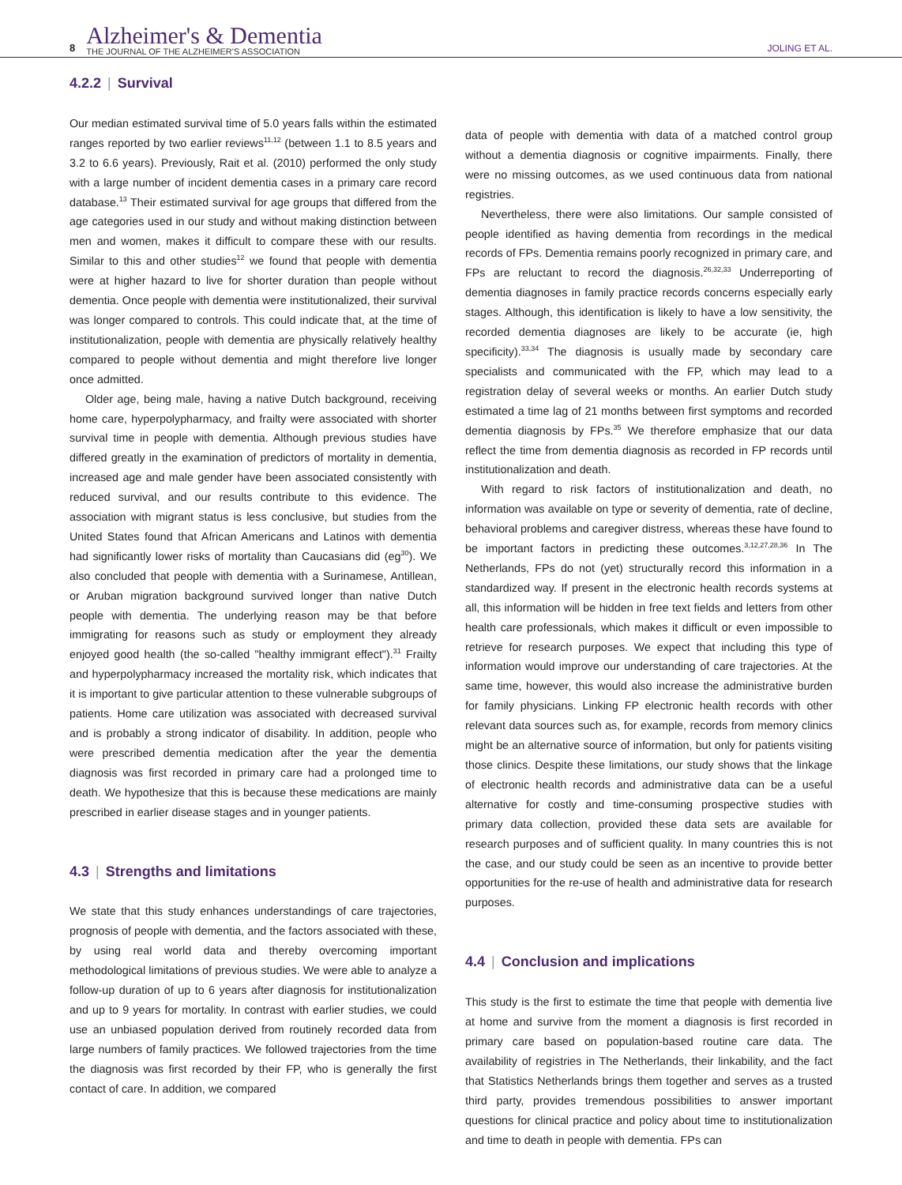8
Alzheimer's & Dementia
THE JOURNAL OF THE ALZHEIMER'S ASSOCIATION
JOLING ET AL.
4.2.2 | Survival
Our median estimated survival time of 5.0 years falls within the estimated ranges reported by two earlier reviews<sup>11,12</sup> (between 1.1 to 8.5 years and 3.2 to 6.6 years). Previously, Rait et al. (2010) performed the only study with a large number of incident dementia cases in a primary care record database.<sup>13</sup> Their estimated survival for age groups that differed from the age categories used in our study and without making distinction between men and women, makes it difficult to compare these with our results. Similar to this and other studies<sup>12</sup> we found that people with dementia were at higher hazard to live for shorter duration than people without dementia. Once people with dementia were institutionalized, their survival was longer compared to controls. This could indicate that, at the time of institutionalization, people with dementia are physically relatively healthy compared to people without dementia and might therefore live longer once admitted.
Older age, being male, having a native Dutch background, receiving home care, hyperpolypharmacy, and frailty were associated with shorter survival time in people with dementia. Although previous studies have differed greatly in the examination of predictors of mortality in dementia, increased age and male gender have been associated consistently with reduced survival, and our results contribute to this evidence. The association with migrant status is less conclusive, but studies from the United States found that African Americans and Latinos with dementia had significantly lower risks of mortality than Caucasians did (eg<sup>30</sup>). We also concluded that people with dementia with a Surinamese, Antillean, or Aruban migration background survived longer than native Dutch people with dementia. The underlying reason may be that before immigrating for reasons such as study or employment they already enjoyed good health (the so-called "healthy immigrant effect").<sup>31</sup> Frailty and hyperpolypharmacy increased the mortality risk, which indicates that it is important to give particular attention to these vulnerable subgroups of patients. Home care utilization was associated with decreased survival and is probably a strong indicator of disability. In addition, people who were prescribed dementia medication after the year the dementia diagnosis was first recorded in primary care had a prolonged time to death. We hypothesize that this is because these medications are mainly prescribed in earlier disease stages and in younger patients.
4.3 | Strengths and limitations
We state that this study enhances understandings of care trajectories, prognosis of people with dementia, and the factors associated with these, by using real world data and thereby overcoming important methodological limitations of previous studies. We were able to analyze a follow-up duration of up to 6 years after diagnosis for institutionalization and up to 9 years for mortality. In contrast with earlier studies, we could use an unbiased population derived from routinely recorded data from large numbers of family practices. We followed trajectories from the time the diagnosis was first recorded by their FP, who is generally the first contact of care. In addition, we compared
data of people with dementia with data of a matched control group without a dementia diagnosis or cognitive impairments. Finally, there were no missing outcomes, as we used continuous data from national registries.
Nevertheless, there were also limitations. Our sample consisted of people identified as having dementia from recordings in the medical records of FPs. Dementia remains poorly recognized in primary care, and FPs are reluctant to record the diagnosis.<sup>26,32,33</sup> Underreporting of dementia diagnoses in family practice records concerns especially early stages. Although, this identification is likely to have a low sensitivity, the recorded dementia diagnoses are likely to be accurate (ie, high specificity).<sup>33,34</sup> The diagnosis is usually made by secondary care specialists and communicated with the FP, which may lead to a registration delay of several weeks or months. An earlier Dutch study estimated a time lag of 21 months between first symptoms and recorded dementia diagnosis by FPs.<sup>35</sup> We therefore emphasize that our data reflect the time from dementia diagnosis as recorded in FP records until institutionalization and death.
With regard to risk factors of institutionalization and death, no information was available on type or severity of dementia, rate of decline, behavioral problems and caregiver distress, whereas these have found to be important factors in predicting these outcomes.<sup>3,12,27,28,36</sup> In The Netherlands, FPs do not (yet) structurally record this information in a standardized way. If present in the electronic health records systems at all, this information will be hidden in free text fields and letters from other health care professionals, which makes it difficult or even impossible to retrieve for research purposes. We expect that including this type of information would improve our understanding of care trajectories. At the same time, however, this would also increase the administrative burden for family physicians. Linking FP electronic health records with other relevant data sources such as, for example, records from memory clinics might be an alternative source of information, but only for patients visiting those clinics. Despite these limitations, our study shows that the linkage of electronic health records and administrative data can be a useful alternative for costly and time-consuming prospective studies with primary data collection, provided these data sets are available for research purposes and of sufficient quality. In many countries this is not the case, and our study could be seen as an incentive to provide better opportunities for the re-use of health and administrative data for research purposes.
4.4 | Conclusion and implications
This study is the first to estimate the time that people with dementia live at home and survive from the moment a diagnosis is first recorded in primary care based on population-based routine care data. The availability of registries in The Netherlands, their linkability, and the fact that Statistics Netherlands brings them together and serves as a trusted third party, provides tremendous possibilities to answer important questions for clinical practice and policy about time to institutionalization and time to death in people with dementia. FPs can